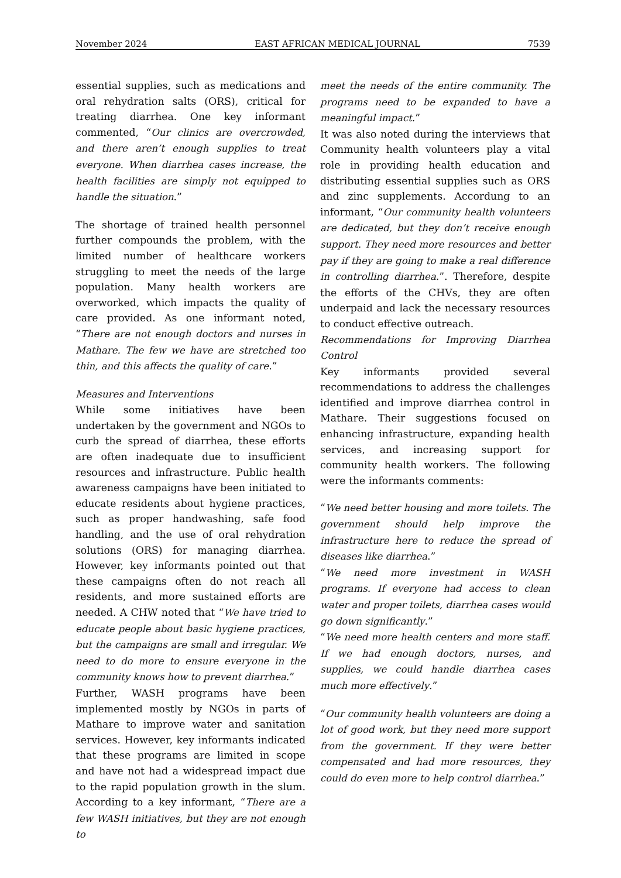November 2024 EAST AFRICAN MEDICAL JOURNAL 7539
essential supplies, such as medications and oral rehydration salts (ORS), critical for treating diarrhea. One key informant commented, “Our clinics are overcrowded, and there aren’t enough supplies to treat everyone. When diarrhea cases increase, the health facilities are simply not equipped to handle the situation.”
The shortage of trained health personnel further compounds the problem, with the limited number of healthcare workers struggling to meet the needs of the large population. Many health workers are overworked, which impacts the quality of care provided. As one informant noted, “There are not enough doctors and nurses in Mathare. The few we have are stretched too thin, and this affects the quality of care.”
Measures and Interventions
While some initiatives have been undertaken by the government and NGOs to curb the spread of diarrhea, these efforts are often inadequate due to insufficient resources and infrastructure. Public health awareness campaigns have been initiated to educate residents about hygiene practices, such as proper handwashing, safe food handling, and the use of oral rehydration solutions (ORS) for managing diarrhea. However, key informants pointed out that these campaigns often do not reach all residents, and more sustained efforts are needed. A CHW noted that “We have tried to educate people about basic hygiene practices, but the campaigns are small and irregular. We need to do more to ensure everyone in the community knows how to prevent diarrhea.”
Further, WASH programs have been implemented mostly by NGOs in parts of Mathare to improve water and sanitation services. However, key informants indicated that these programs are limited in scope and have not had a widespread impact due to the rapid population growth in the slum. According to a key informant, “There are a few WASH initiatives, but they are not enough to
meet the needs of the entire community. The programs need to be expanded to have a meaningful impact.”
It was also noted during the interviews that Community health volunteers play a vital role in providing health education and distributing essential supplies such as ORS and zinc supplements. Accordung to an informant, “Our community health volunteers are dedicated, but they don’t receive enough support. They need more resources and better pay if they are going to make a real difference in controlling diarrhea.”. Therefore, despite the efforts of the CHVs, they are often underpaid and lack the necessary resources to conduct effective outreach.
Recommendations for Improving Diarrhea Control
Key informants provided several recommendations to address the challenges identified and improve diarrhea control in Mathare. Their suggestions focused on enhancing infrastructure, expanding health services, and increasing support for community health workers. The following were the informants comments:
“We need better housing and more toilets. The government should help improve the infrastructure here to reduce the spread of diseases like diarrhea.”
“We need more investment in WASH programs. If everyone had access to clean water and proper toilets, diarrhea cases would go down significantly.”
“We need more health centers and more staff. If we had enough doctors, nurses, and supplies, we could handle diarrhea cases much more effectively.”
“Our community health volunteers are doing a lot of good work, but they need more support from the government. If they were better compensated and had more resources, they could do even more to help control diarrhea.”